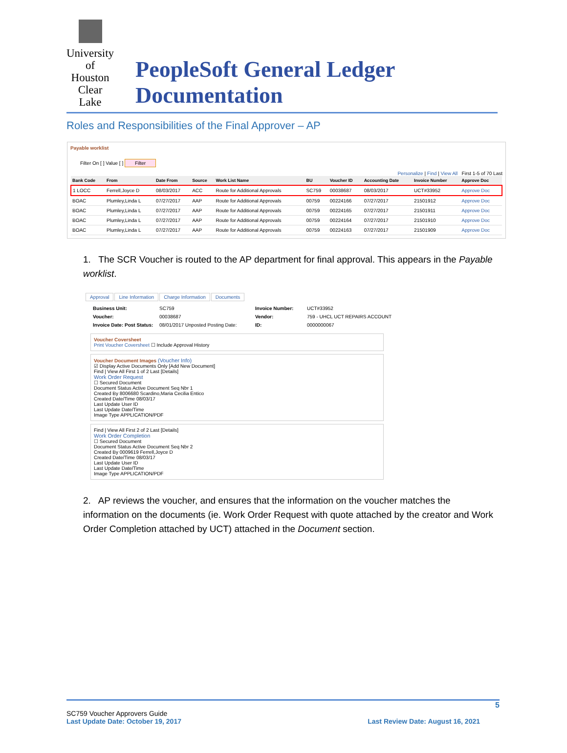University of Houston Clear Lake
PeopleSoft General Ledger Documentation
Roles and Responsibilities of the Final Approver – AP
Payable worklist
Filter On [ ] Value [ ] Filter
Personalize | Find | View All First 1-5 of 70 Last
| Bank Code | From | Date From | Source | Work List Name | BU | Voucher ID | Accounting Date | Invoice Number | Approve Doc |
| --- | --- | --- | --- | --- | --- | --- | --- | --- | --- |
| 1 LOCC | Ferrell,Joyce D | 08/03/2017 | ACC | Route for Additional Approvals | SC759 | 00038687 | 08/03/2017 | UCT#33952 | Approve Doc |
| BOAC | Plumley,Linda L | 07/27/2017 | AAP | Route for Additional Approvals | 00759 | 00224166 | 07/27/2017 | 21501912 | Approve Doc |
| BOAC | Plumley,Linda L | 07/27/2017 | AAP | Route for Additional Approvals | 00759 | 00224165 | 07/27/2017 | 21501911 | Approve Doc |
| BOAC | Plumley,Linda L | 07/27/2017 | AAP | Route for Additional Approvals | 00759 | 00224164 | 07/27/2017 | 21501910 | Approve Doc |
| BOAC | Plumley,Linda L | 07/27/2017 | AAP | Route for Additional Approvals | 00759 | 00224163 | 07/27/2017 | 21501909 | Approve Doc |
1. The SCR Voucher is routed to the AP department for final approval. This appears in the Payable worklist.
Approval Line Information Charge Information Documents
Business Unit: SC759 Invoice Number: UCT#33952 Voucher: 00038687 Vendor: 759 - UHCL UCT REPAIRS ACCOUNT Invoice Date: Post Status: 08/01/2017 Unposted Posting Date: ID: 0000000067
Voucher Coversheet
Print Voucher Coversheet ☐ Include Approval History
Voucher Document Images (Voucher Info)
☑ Display Active Documents Only [Add New Document]
Find | View All First 1 of 2 Last [Details]
Work Order Request
☐ Secured Document
Document Status Active Document Seq Nbr 1
Created By 8006680 Scardino,Maria Cecilia Entico
Created Date/Time 08/03/17
Last Update User ID
Last Update Date/Time
Image Type APPLICATION/PDF
Find | View All First 2 of 2 Last [Details]
Work Order Completion
☐ Secured Document
Document Status Active Document Seq Nbr 2
Created By 0009619 Ferrell,Joyce D
Created Date/Time 08/03/17
Last Update User ID
Last Update Date/Time
Image Type APPLICATION/PDF
2. AP reviews the voucher, and ensures that the information on the voucher matches the information on the documents (ie. Work Order Request with quote attached by the creator and Work Order Completion attached by UCT) attached in the Document section.
5
SC759 Voucher Approvers Guide
Last Update Date: October 19, 2017 Last Review Date: August 16, 2021